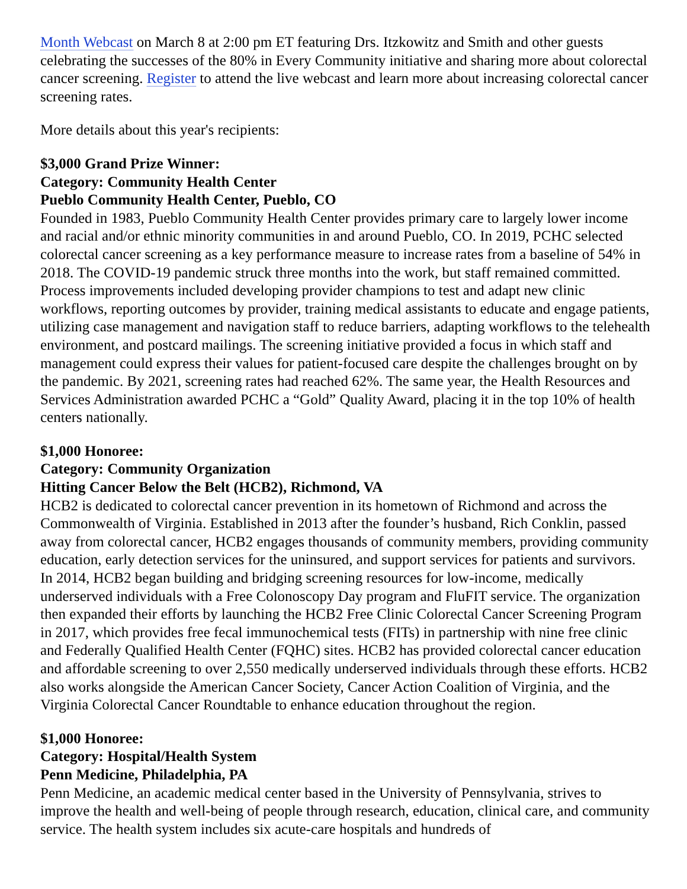Month Webcast on March 8 at 2:00 pm ET featuring Drs. Itzkowitz and Smith and other guests celebrating the successes of the 80% in Every Community initiative and sharing more about colorectal cancer screening. Register to attend the live webcast and learn more about increasing colorectal cancer screening rates.
More details about this year's recipients:
$3,000 Grand Prize Winner:
Category: Community Health Center
Pueblo Community Health Center, Pueblo, CO
Founded in 1983, Pueblo Community Health Center provides primary care to largely lower income and racial and/or ethnic minority communities in and around Pueblo, CO. In 2019, PCHC selected colorectal cancer screening as a key performance measure to increase rates from a baseline of 54% in 2018. The COVID-19 pandemic struck three months into the work, but staff remained committed. Process improvements included developing provider champions to test and adapt new clinic workflows, reporting outcomes by provider, training medical assistants to educate and engage patients, utilizing case management and navigation staff to reduce barriers, adapting workflows to the telehealth environment, and postcard mailings. The screening initiative provided a focus in which staff and management could express their values for patient-focused care despite the challenges brought on by the pandemic. By 2021, screening rates had reached 62%. The same year, the Health Resources and Services Administration awarded PCHC a “Gold” Quality Award, placing it in the top 10% of health centers nationally.
$1,000 Honoree:
Category: Community Organization
Hitting Cancer Below the Belt (HCB2), Richmond, VA
HCB2 is dedicated to colorectal cancer prevention in its hometown of Richmond and across the Commonwealth of Virginia. Established in 2013 after the founder’s husband, Rich Conklin, passed away from colorectal cancer, HCB2 engages thousands of community members, providing community education, early detection services for the uninsured, and support services for patients and survivors. In 2014, HCB2 began building and bridging screening resources for low-income, medically underserved individuals with a Free Colonoscopy Day program and FluFIT service. The organization then expanded their efforts by launching the HCB2 Free Clinic Colorectal Cancer Screening Program in 2017, which provides free fecal immunochemical tests (FITs) in partnership with nine free clinic and Federally Qualified Health Center (FQHC) sites. HCB2 has provided colorectal cancer education and affordable screening to over 2,550 medically underserved individuals through these efforts. HCB2 also works alongside the American Cancer Society, Cancer Action Coalition of Virginia, and the Virginia Colorectal Cancer Roundtable to enhance education throughout the region.
$1,000 Honoree:
Category: Hospital/Health System
Penn Medicine, Philadelphia, PA
Penn Medicine, an academic medical center based in the University of Pennsylvania, strives to improve the health and well-being of people through research, education, clinical care, and community service. The health system includes six acute-care hospitals and hundreds of